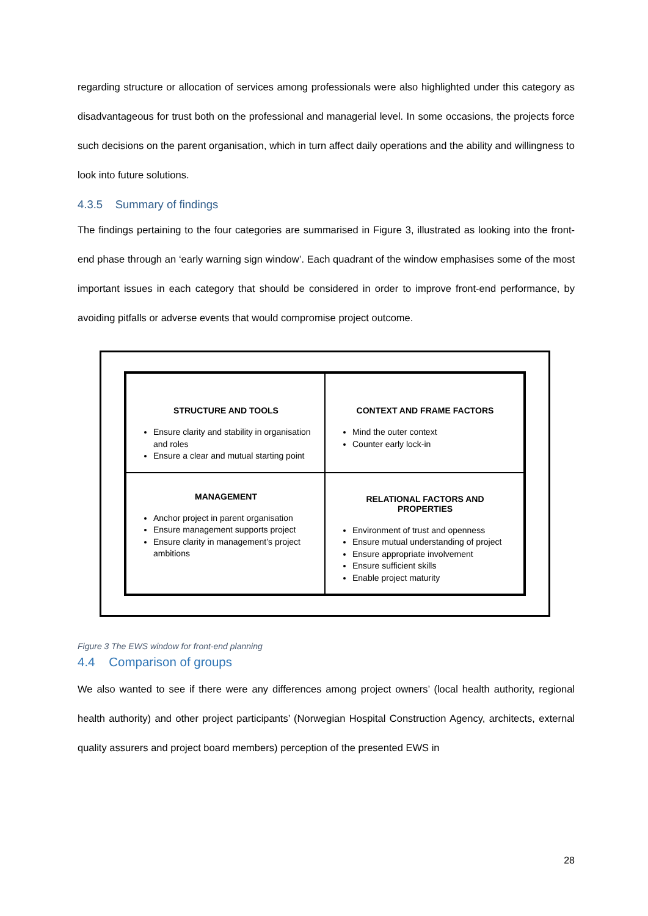regarding structure or allocation of services among professionals were also highlighted under this category as disadvantageous for trust both on the professional and managerial level. In some occasions, the projects force such decisions on the parent organisation, which in turn affect daily operations and the ability and willingness to look into future solutions.
4.3.5 Summary of findings
The findings pertaining to the four categories are summarised in Figure 3, illustrated as looking into the front-end phase through an ‘early warning sign window’. Each quadrant of the window emphasises some of the most important issues in each category that should be considered in order to improve front-end performance, by avoiding pitfalls or adverse events that would compromise project outcome.
STRUCTURE AND TOOLS
Ensure clarity and stability in organisation and roles
Ensure a clear and mutual starting point
CONTEXT AND FRAME FACTORS
Mind the outer context
Counter early lock-in
MANAGEMENT
Anchor project in parent organisation
Ensure management supports project
Ensure clarity in management’s project ambitions
RELATIONAL FACTORS AND PROPERTIES
Environment of trust and openness
Ensure mutual understanding of project
Ensure appropriate involvement
Ensure sufficient skills
Enable project maturity
Figure 3 The EWS window for front-end planning
4.4 Comparison of groups
We also wanted to see if there were any differences among project owners’ (local health authority, regional health authority) and other project participants’ (Norwegian Hospital Construction Agency, architects, external quality assurers and project board members) perception of the presented EWS in
28